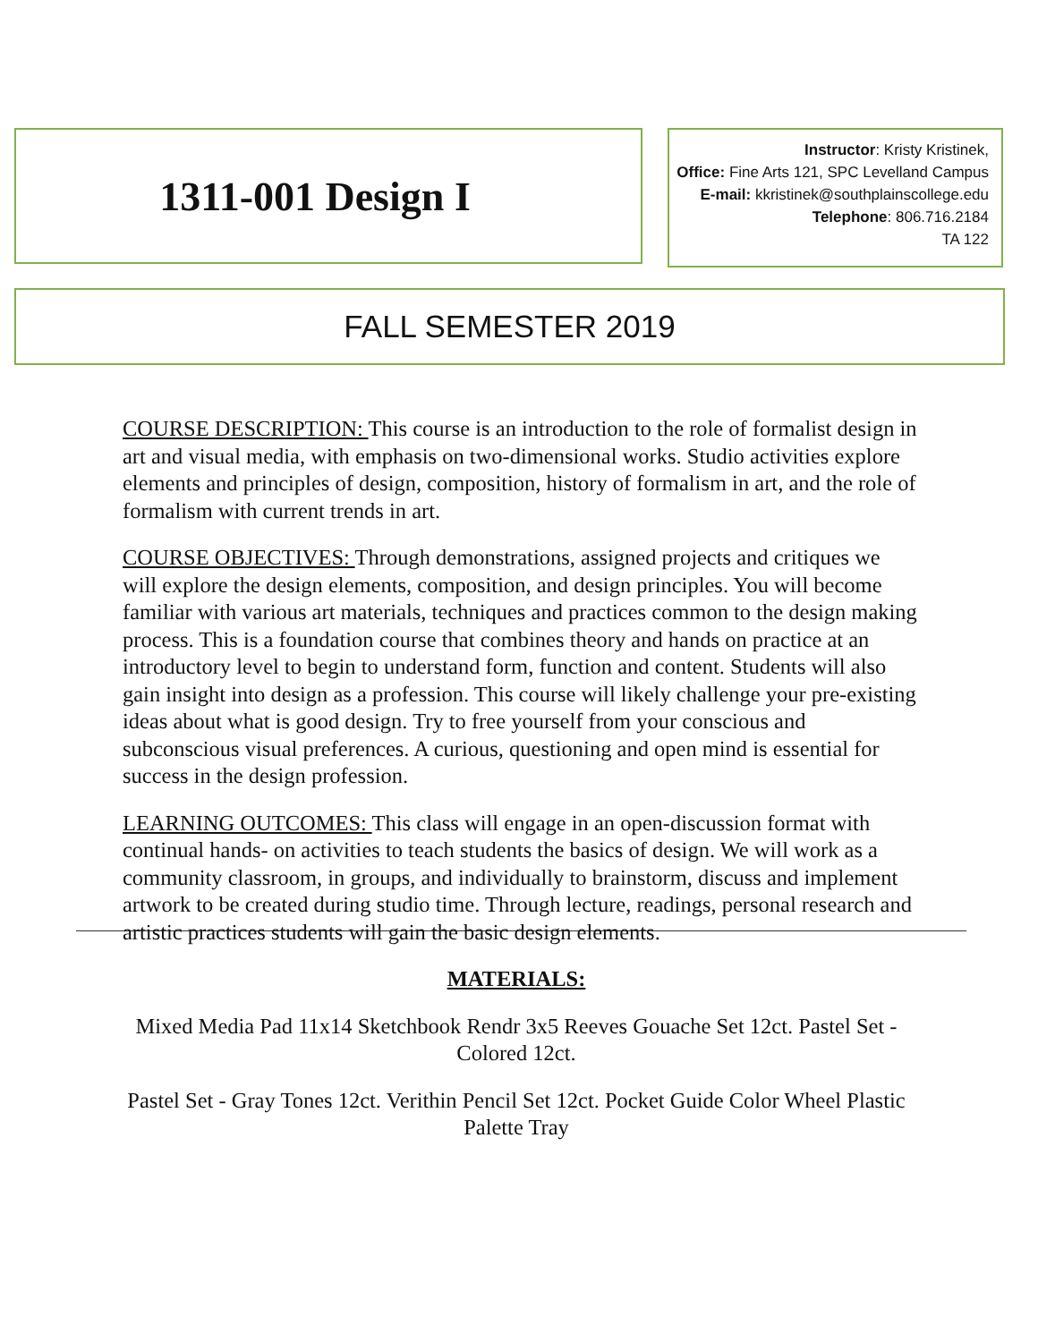1311-001 Design I
Instructor: Kristy Kristinek,
Office: Fine Arts 121, SPC Levelland Campus
E-mail: kkristinek@southplainscollege.edu
Telephone: 806.716.2184
TA 122
FALL SEMESTER 2019
COURSE DESCRIPTION: This course is an introduction to the role of formalist design in art and visual media, with emphasis on two-dimensional works. Studio activities explore elements and principles of design, composition, history of formalism in art, and the role of formalism with current trends in art.
COURSE OBJECTIVES: Through demonstrations, assigned projects and critiques we will explore the design elements, composition, and design principles. You will become familiar with various art materials, techniques and practices common to the design making process. This is a foundation course that combines theory and hands on practice at an introductory level to begin to understand form, function and content. Students will also gain insight into design as a profession. This course will likely challenge your pre-existing ideas about what is good design. Try to free yourself from your conscious and subconscious visual preferences. A curious, questioning and open mind is essential for success in the design profession.
LEARNING OUTCOMES: This class will engage in an open-discussion format with continual hands- on activities to teach students the basics of design. We will work as a community classroom, in groups, and individually to brainstorm, discuss and implement artwork to be created during studio time. Through lecture, readings, personal research and artistic practices students will gain the basic design elements.
MATERIALS:
Mixed Media Pad 11x14 Sketchbook Rendr 3x5 Reeves Gouache Set 12ct. Pastel Set - Colored 12ct.
Pastel Set - Gray Tones 12ct. Verithin Pencil Set 12ct. Pocket Guide Color Wheel Plastic Palette Tray